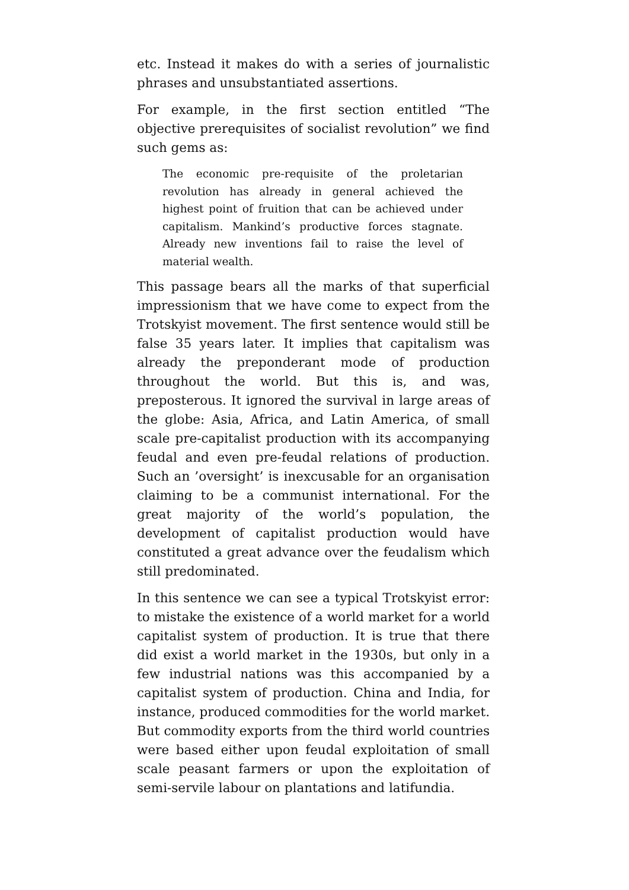etc. Instead it makes do with a series of journalistic phrases and unsubstantiated assertions.
For example, in the first section entitled “The objective prerequisites of socialist revolution” we find such gems as:
The economic pre-requisite of the proletarian revolution has already in general achieved the highest point of fruition that can be achieved under capitalism. Mankind’s productive forces stagnate. Already new inventions fail to raise the level of material wealth.
This passage bears all the marks of that superficial impressionism that we have come to expect from the Trotskyist movement. The first sentence would still be false 35 years later. It implies that capitalism was already the preponderant mode of production throughout the world. But this is, and was, preposterous. It ignored the survival in large areas of the globe: Asia, Africa, and Latin America, of small scale pre-capitalist production with its accompanying feudal and even pre-feudal relations of production. Such an ’oversight’ is inexcusable for an organisation claiming to be a communist international. For the great majority of the world’s population, the development of capitalist production would have constituted a great advance over the feudalism which still predominated.
In this sentence we can see a typical Trotskyist error: to mistake the existence of a world market for a world capitalist system of production. It is true that there did exist a world market in the 1930s, but only in a few industrial nations was this accompanied by a capitalist system of production. China and India, for instance, produced commodities for the world market. But commodity exports from the third world countries were based either upon feudal exploitation of small scale peasant farmers or upon the exploitation of semi-servile labour on plantations and latifundia.